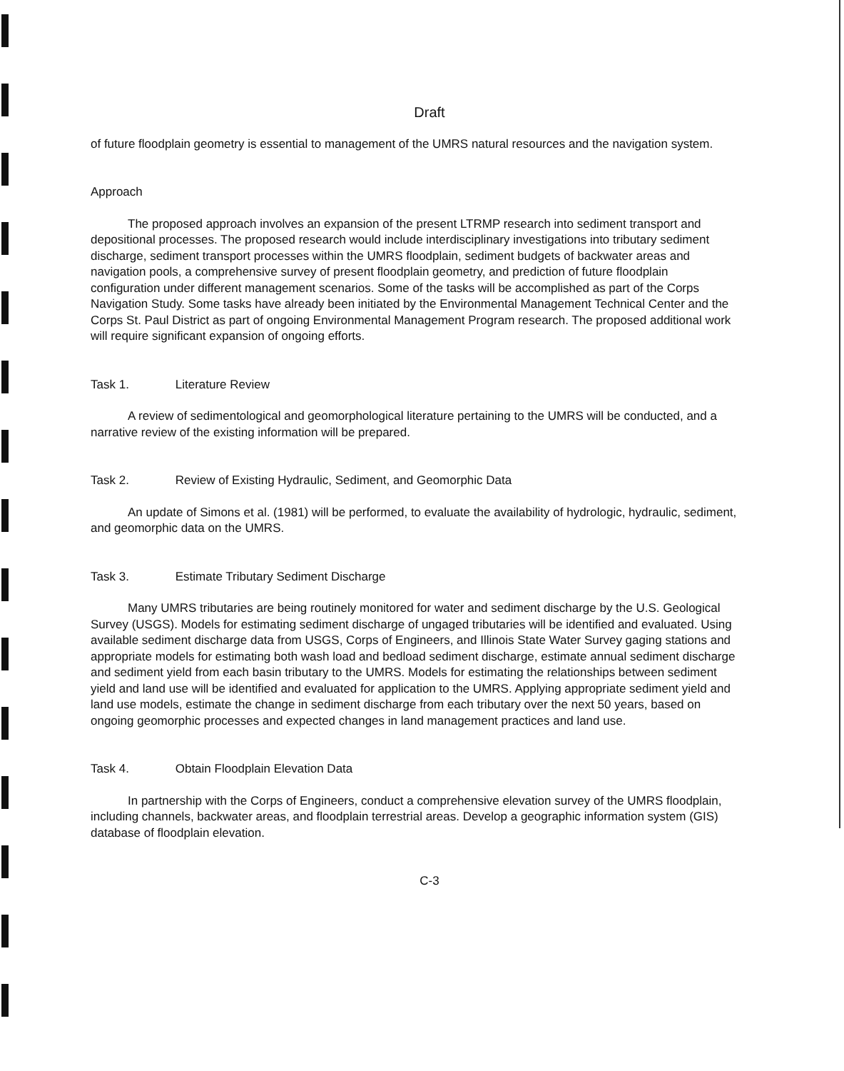Draft
of future floodplain geometry is essential to management of the UMRS natural resources and the navigation system.
Approach
The proposed approach involves an expansion of the present LTRMP research into sediment transport and depositional processes. The proposed research would include interdisciplinary investigations into tributary sediment discharge, sediment transport processes within the UMRS floodplain, sediment budgets of backwater areas and navigation pools, a comprehensive survey of present floodplain geometry, and prediction of future floodplain configuration under different management scenarios. Some of the tasks will be accomplished as part of the Corps Navigation Study. Some tasks have already been initiated by the Environmental Management Technical Center and the Corps St. Paul District as part of ongoing Environmental Management Program research. The proposed additional work will require significant expansion of ongoing efforts.
Task 1. Literature Review
A review of sedimentological and geomorphological literature pertaining to the UMRS will be conducted, and a narrative review of the existing information will be prepared.
Task 2. Review of Existing Hydraulic, Sediment, and Geomorphic Data
An update of Simons et al. (1981) will be performed, to evaluate the availability of hydrologic, hydraulic, sediment, and geomorphic data on the UMRS.
Task 3. Estimate Tributary Sediment Discharge
Many UMRS tributaries are being routinely monitored for water and sediment discharge by the U.S. Geological Survey (USGS). Models for estimating sediment discharge of ungaged tributaries will be identified and evaluated. Using available sediment discharge data from USGS, Corps of Engineers, and Illinois State Water Survey gaging stations and appropriate models for estimating both wash load and bedload sediment discharge, estimate annual sediment discharge and sediment yield from each basin tributary to the UMRS. Models for estimating the relationships between sediment yield and land use will be identified and evaluated for application to the UMRS. Applying appropriate sediment yield and land use models, estimate the change in sediment discharge from each tributary over the next 50 years, based on ongoing geomorphic processes and expected changes in land management practices and land use.
Task 4. Obtain Floodplain Elevation Data
In partnership with the Corps of Engineers, conduct a comprehensive elevation survey of the UMRS floodplain, including channels, backwater areas, and floodplain terrestrial areas. Develop a geographic information system (GIS) database of floodplain elevation.
C-3